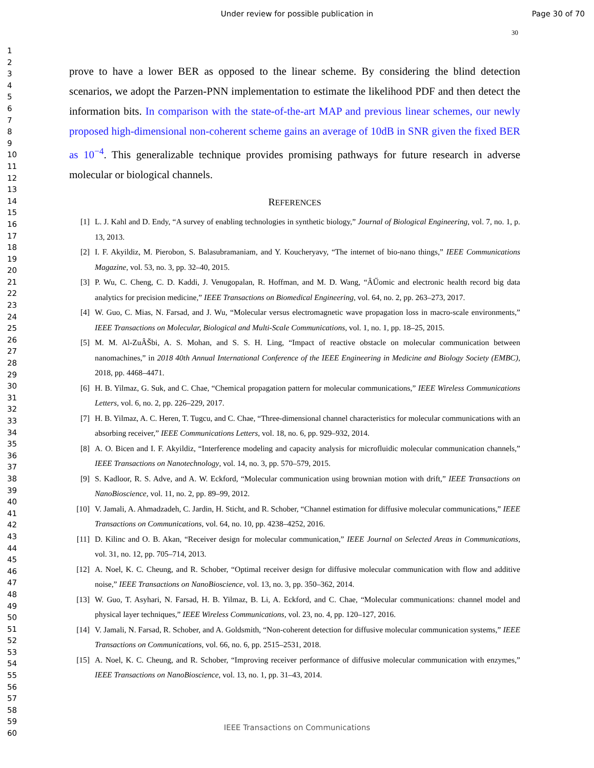Under review for possible publication in
Page 30 of 70
30
1
2
3
4
5
6
7
8
9
10
11
12
13
14
15
16
17
18
19
20
21
22
23
24
25
26
27
28
29
30
31
32
33
34
35
36
37
38
39
40
41
42
43
44
45
46
47
48
49
50
51
52
53
54
55
56
57
58
59
60
prove to have a lower BER as opposed to the linear scheme. By considering the blind detection scenarios, we adopt the Parzen-PNN implementation to estimate the likelihood PDF and then detect the information bits. In comparison with the state-of-the-art MAP and previous linear schemes, our newly proposed high-dimensional non-coherent scheme gains an average of 10dB in SNR given the fixed BER as 10<sup>−4</sup>. This generalizable technique provides promising pathways for future research in adverse molecular or biological channels.
REFERENCES
[1] L. J. Kahl and D. Endy, “A survey of enabling technologies in synthetic biology,” Journal of Biological Engineering, vol. 7, no. 1, p. 13, 2013.
[2] I. F. Akyildiz, M. Pierobon, S. Balasubramaniam, and Y. Koucheryavy, “The internet of bio-nano things,” IEEE Communications Magazine, vol. 53, no. 3, pp. 32–40, 2015.
[3] P. Wu, C. Cheng, C. D. Kaddi, J. Venugopalan, R. Hoffman, and M. D. Wang, “ÂŰomic and electronic health record big data analytics for precision medicine,” IEEE Transactions on Biomedical Engineering, vol. 64, no. 2, pp. 263–273, 2017.
[4] W. Guo, C. Mias, N. Farsad, and J. Wu, “Molecular versus electromagnetic wave propagation loss in macro-scale environments,” IEEE Transactions on Molecular, Biological and Multi-Scale Communications, vol. 1, no. 1, pp. 18–25, 2015.
[5] M. M. Al-ZuÂŠbi, A. S. Mohan, and S. S. H. Ling, “Impact of reactive obstacle on molecular communication between nanomachines,” in 2018 40th Annual International Conference of the IEEE Engineering in Medicine and Biology Society (EMBC), 2018, pp. 4468–4471.
[6] H. B. Yilmaz, G. Suk, and C. Chae, “Chemical propagation pattern for molecular communications,” IEEE Wireless Communications Letters, vol. 6, no. 2, pp. 226–229, 2017.
[7] H. B. Yilmaz, A. C. Heren, T. Tugcu, and C. Chae, “Three-dimensional channel characteristics for molecular communications with an absorbing receiver,” IEEE Communications Letters, vol. 18, no. 6, pp. 929–932, 2014.
[8] A. O. Bicen and I. F. Akyildiz, “Interference modeling and capacity analysis for microfluidic molecular communication channels,” IEEE Transactions on Nanotechnology, vol. 14, no. 3, pp. 570–579, 2015.
[9] S. Kadloor, R. S. Adve, and A. W. Eckford, “Molecular communication using brownian motion with drift,” IEEE Transactions on NanoBioscience, vol. 11, no. 2, pp. 89–99, 2012.
[10] V. Jamali, A. Ahmadzadeh, C. Jardin, H. Sticht, and R. Schober, “Channel estimation for diffusive molecular communications,” IEEE Transactions on Communications, vol. 64, no. 10, pp. 4238–4252, 2016.
[11] D. Kilinc and O. B. Akan, “Receiver design for molecular communication,” IEEE Journal on Selected Areas in Communications, vol. 31, no. 12, pp. 705–714, 2013.
[12] A. Noel, K. C. Cheung, and R. Schober, “Optimal receiver design for diffusive molecular communication with flow and additive noise,” IEEE Transactions on NanoBioscience, vol. 13, no. 3, pp. 350–362, 2014.
[13] W. Guo, T. Asyhari, N. Farsad, H. B. Yilmaz, B. Li, A. Eckford, and C. Chae, “Molecular communications: channel model and physical layer techniques,” IEEE Wireless Communications, vol. 23, no. 4, pp. 120–127, 2016.
[14] V. Jamali, N. Farsad, R. Schober, and A. Goldsmith, “Non-coherent detection for diffusive molecular communication systems,” IEEE Transactions on Communications, vol. 66, no. 6, pp. 2515–2531, 2018.
[15] A. Noel, K. C. Cheung, and R. Schober, “Improving receiver performance of diffusive molecular communication with enzymes,” IEEE Transactions on NanoBioscience, vol. 13, no. 1, pp. 31–43, 2014.
IEEE Transactions on Communications